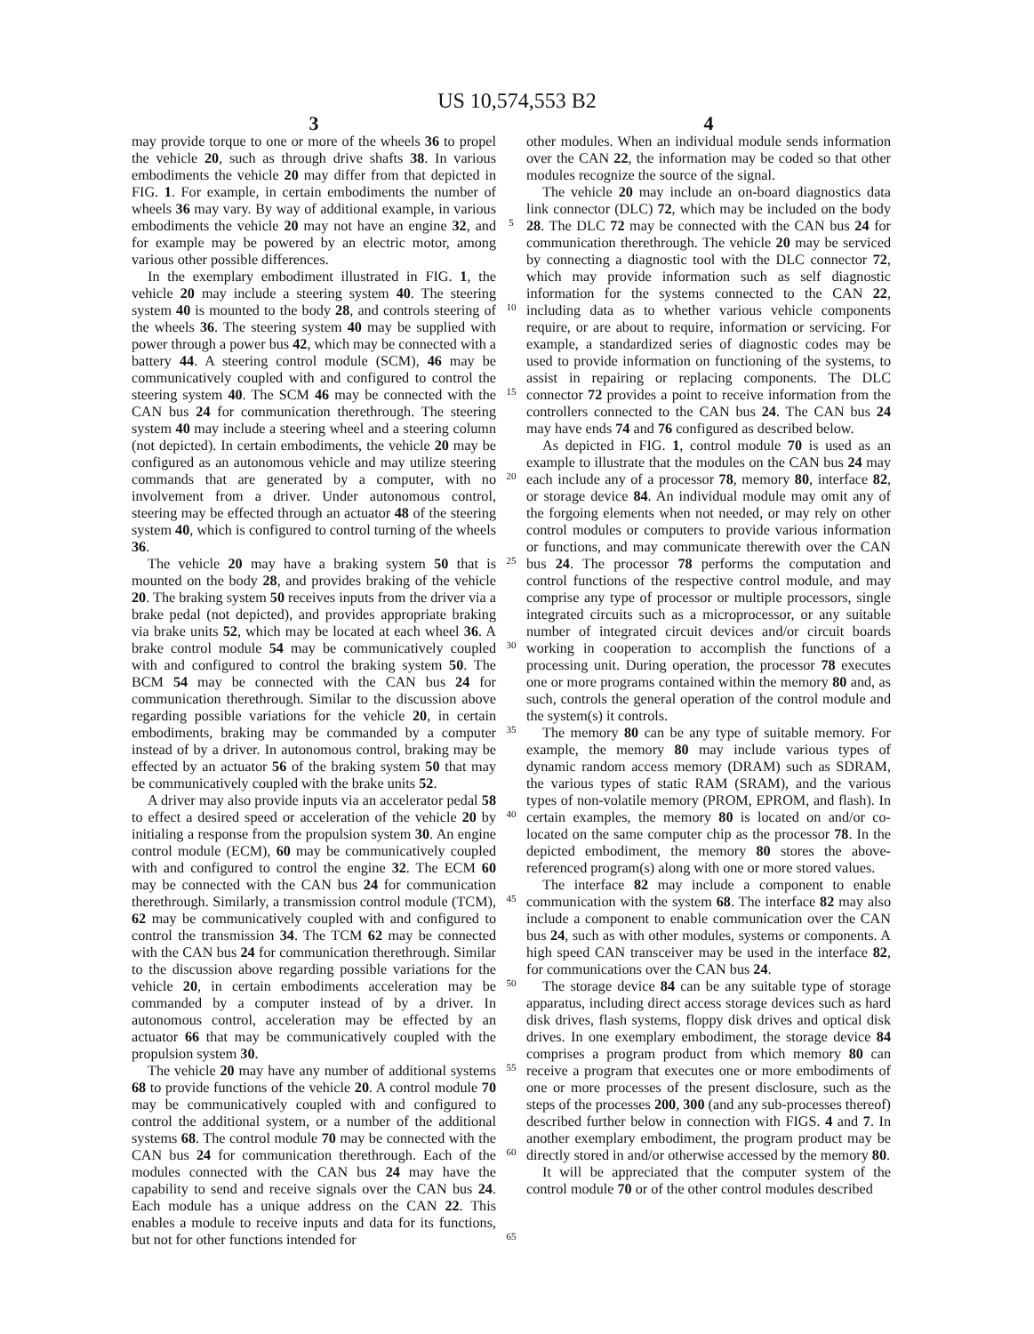US 10,574,553 B2
3
may provide torque to one or more of the wheels 36 to propel the vehicle 20, such as through drive shafts 38. In various embodiments the vehicle 20 may differ from that depicted in FIG. 1. For example, in certain embodiments the number of wheels 36 may vary. By way of additional example, in various embodiments the vehicle 20 may not have an engine 32, and for example may be powered by an electric motor, among various other possible differences.
In the exemplary embodiment illustrated in FIG. 1, the vehicle 20 may include a steering system 40. The steering system 40 is mounted to the body 28, and controls steering of the wheels 36. The steering system 40 may be supplied with power through a power bus 42, which may be connected with a battery 44. A steering control module (SCM), 46 may be communicatively coupled with and configured to control the steering system 40. The SCM 46 may be connected with the CAN bus 24 for communication therethrough. The steering system 40 may include a steering wheel and a steering column (not depicted). In certain embodiments, the vehicle 20 may be configured as an autonomous vehicle and may utilize steering commands that are generated by a computer, with no involvement from a driver. Under autonomous control, steering may be effected through an actuator 48 of the steering system 40, which is configured to control turning of the wheels 36.
The vehicle 20 may have a braking system 50 that is mounted on the body 28, and provides braking of the vehicle 20. The braking system 50 receives inputs from the driver via a brake pedal (not depicted), and provides appropriate braking via brake units 52, which may be located at each wheel 36. A brake control module 54 may be communicatively coupled with and configured to control the braking system 50. The BCM 54 may be connected with the CAN bus 24 for communication therethrough. Similar to the discussion above regarding possible variations for the vehicle 20, in certain embodiments, braking may be commanded by a computer instead of by a driver. In autonomous control, braking may be effected by an actuator 56 of the braking system 50 that may be communicatively coupled with the brake units 52.
A driver may also provide inputs via an accelerator pedal 58 to effect a desired speed or acceleration of the vehicle 20 by initialing a response from the propulsion system 30. An engine control module (ECM), 60 may be communicatively coupled with and configured to control the engine 32. The ECM 60 may be connected with the CAN bus 24 for communication therethrough. Similarly, a transmission control module (TCM), 62 may be communicatively coupled with and configured to control the transmission 34. The TCM 62 may be connected with the CAN bus 24 for communication therethrough. Similar to the discussion above regarding possible variations for the vehicle 20, in certain embodiments acceleration may be commanded by a computer instead of by a driver. In autonomous control, acceleration may be effected by an actuator 66 that may be communicatively coupled with the propulsion system 30.
The vehicle 20 may have any number of additional systems 68 to provide functions of the vehicle 20. A control module 70 may be communicatively coupled with and configured to control the additional system, or a number of the additional systems 68. The control module 70 may be connected with the CAN bus 24 for communication therethrough. Each of the modules connected with the CAN bus 24 may have the capability to send and receive signals over the CAN bus 24. Each module has a unique address on the CAN 22. This enables a module to receive inputs and data for its functions, but not for other functions intended for
5
10
15
20
25
30
35
40
45
50
55
60
65
4
other modules. When an individual module sends information over the CAN 22, the information may be coded so that other modules recognize the source of the signal.
The vehicle 20 may include an on-board diagnostics data link connector (DLC) 72, which may be included on the body 28. The DLC 72 may be connected with the CAN bus 24 for communication therethrough. The vehicle 20 may be serviced by connecting a diagnostic tool with the DLC connector 72, which may provide information such as self diagnostic information for the systems connected to the CAN 22, including data as to whether various vehicle components require, or are about to require, information or servicing. For example, a standardized series of diagnostic codes may be used to provide information on functioning of the systems, to assist in repairing or replacing components. The DLC connector 72 provides a point to receive information from the controllers connected to the CAN bus 24. The CAN bus 24 may have ends 74 and 76 configured as described below.
As depicted in FIG. 1, control module 70 is used as an example to illustrate that the modules on the CAN bus 24 may each include any of a processor 78, memory 80, interface 82, or storage device 84. An individual module may omit any of the forgoing elements when not needed, or may rely on other control modules or computers to provide various information or functions, and may communicate therewith over the CAN bus 24. The processor 78 performs the computation and control functions of the respective control module, and may comprise any type of processor or multiple processors, single integrated circuits such as a microprocessor, or any suitable number of integrated circuit devices and/or circuit boards working in cooperation to accomplish the functions of a processing unit. During operation, the processor 78 executes one or more programs contained within the memory 80 and, as such, controls the general operation of the control module and the system(s) it controls.
The memory 80 can be any type of suitable memory. For example, the memory 80 may include various types of dynamic random access memory (DRAM) such as SDRAM, the various types of static RAM (SRAM), and the various types of non-volatile memory (PROM, EPROM, and flash). In certain examples, the memory 80 is located on and/or co-located on the same computer chip as the processor 78. In the depicted embodiment, the memory 80 stores the above-referenced program(s) along with one or more stored values.
The interface 82 may include a component to enable communication with the system 68. The interface 82 may also include a component to enable communication over the CAN bus 24, such as with other modules, systems or components. A high speed CAN transceiver may be used in the interface 82, for communications over the CAN bus 24.
The storage device 84 can be any suitable type of storage apparatus, including direct access storage devices such as hard disk drives, flash systems, floppy disk drives and optical disk drives. In one exemplary embodiment, the storage device 84 comprises a program product from which memory 80 can receive a program that executes one or more embodiments of one or more processes of the present disclosure, such as the steps of the processes 200, 300 (and any sub-processes thereof) described further below in connection with FIGS. 4 and 7. In another exemplary embodiment, the program product may be directly stored in and/or otherwise accessed by the memory 80.
It will be appreciated that the computer system of the control module 70 or of the other control modules described